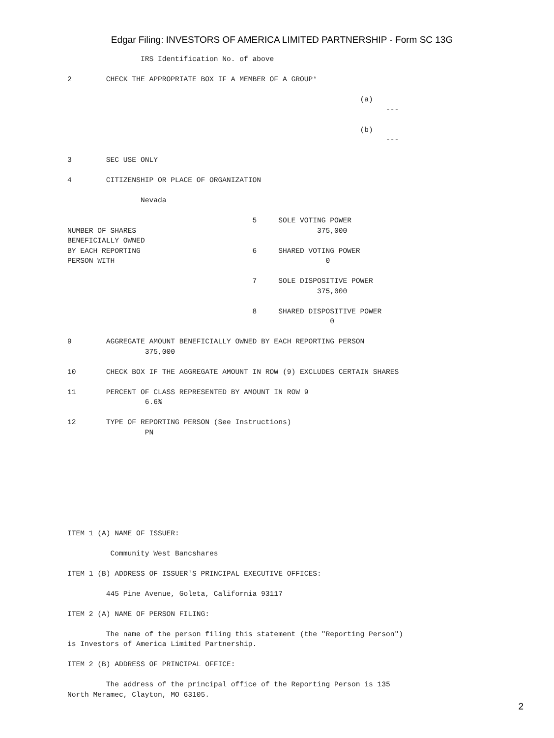Edgar Filing: INVESTORS OF AMERICA LIMITED PARTNERSHIP - Form SC 13G
                 IRS Identification No. of above

2        CHECK THE APPROPRIATE BOX IF A MEMBER OF A GROUP*

                                                                    (a)
                                                                          ---

                                                                    (b)
                                                                          ---

3        SEC USE ONLY

4        CITIZENSHIP OR PLACE OF ORGANIZATION

                 Nevada

                                           5     SOLE VOTING POWER
NUMBER OF SHARES                                          375,000
BENEFICIALLY OWNED
BY EACH REPORTING                          6     SHARED VOTING POWER
PERSON WITH                                                 0

                                           7     SOLE DISPOSITIVE POWER
                                                          375,000

                                           8     SHARED DISPOSITIVE POWER
                                                             0

9        AGGREGATE AMOUNT BENEFICIALLY OWNED BY EACH REPORTING PERSON
                  375,000

10       CHECK BOX IF THE AGGREGATE AMOUNT IN ROW (9) EXCLUDES CERTAIN SHARES

11       PERCENT OF CLASS REPRESENTED BY AMOUNT IN ROW 9
                  6.6%

12       TYPE OF REPORTING PERSON (See Instructions)
                  PN









ITEM 1 (A) NAME OF ISSUER:

          Community West Bancshares

ITEM 1 (B) ADDRESS OF ISSUER'S PRINCIPAL EXECUTIVE OFFICES:

         445 Pine Avenue, Goleta, California 93117

ITEM 2 (A) NAME OF PERSON FILING:

         The name of the person filing this statement (the "Reporting Person")
is Investors of America Limited Partnership.

ITEM 2 (B) ADDRESS OF PRINCIPAL OFFICE:

         The address of the principal office of the Reporting Person is 135
North Meramec, Clayton, MO 63105.
2